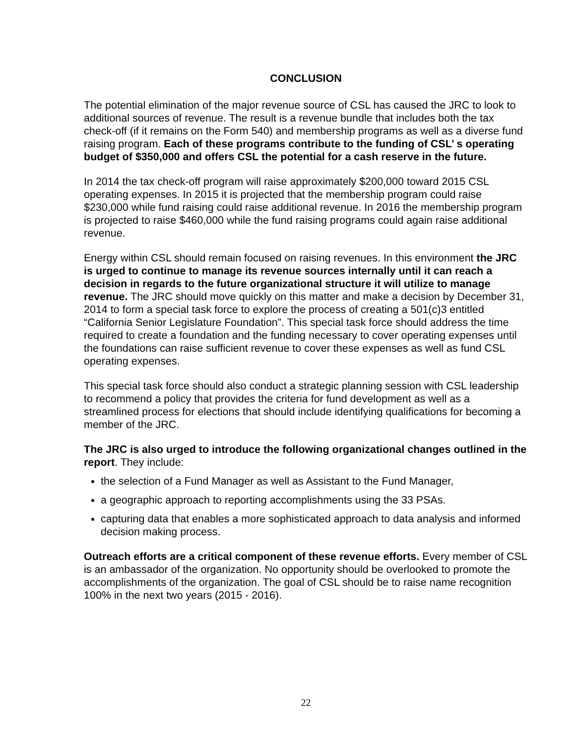CONCLUSION
The potential elimination of the major revenue source of CSL has caused the JRC to look to additional sources of revenue. The result is a revenue bundle that includes both the tax check-off (if it remains on the Form 540) and membership programs as well as a diverse fund raising program. Each of these programs contribute to the funding of CSL’ s operating budget of $350,000 and offers CSL the potential for a cash reserve in the future.
In 2014 the tax check-off program will raise approximately $200,000 toward 2015 CSL operating expenses. In 2015 it is projected that the membership program could raise $230,000 while fund raising could raise additional revenue. In 2016 the membership program is projected to raise $460,000 while the fund raising programs could again raise additional revenue.
Energy within CSL should remain focused on raising revenues. In this environment the JRC is urged to continue to manage its revenue sources internally until it can reach a decision in regards to the future organizational structure it will utilize to manage revenue. The JRC should move quickly on this matter and make a decision by December 31, 2014 to form a special task force to explore the process of creating a 501(c)3 entitled “California Senior Legislature Foundation”. This special task force should address the time required to create a foundation and the funding necessary to cover operating expenses until the foundations can raise sufficient revenue to cover these expenses as well as fund CSL operating expenses.
This special task force should also conduct a strategic planning session with CSL leadership to recommend a policy that provides the criteria for fund development as well as a streamlined process for elections that should include identifying qualifications for becoming a member of the JRC.
The JRC is also urged to introduce the following organizational changes outlined in the report. They include:
the selection of a Fund Manager as well as Assistant to the Fund Manager,
a geographic approach to reporting accomplishments using the 33 PSAs.
capturing data that enables a more sophisticated approach to data analysis and informed decision making process.
Outreach efforts are a critical component of these revenue efforts. Every member of CSL is an ambassador of the organization. No opportunity should be overlooked to promote the accomplishments of the organization. The goal of CSL should be to raise name recognition 100% in the next two years (2015 - 2016).
22